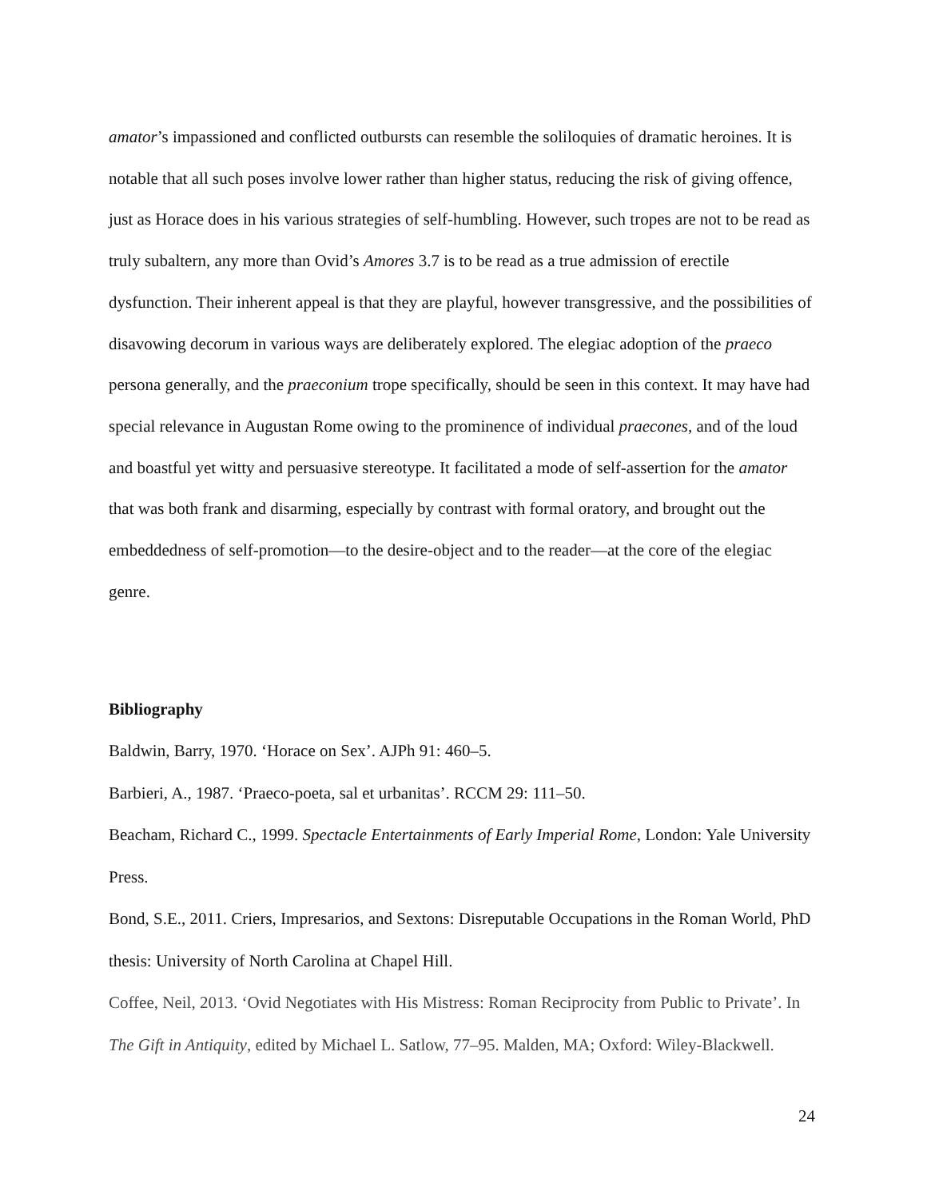amator’s impassioned and conflicted outbursts can resemble the soliloquies of dramatic heroines. It is notable that all such poses involve lower rather than higher status, reducing the risk of giving offence, just as Horace does in his various strategies of self-humbling. However, such tropes are not to be read as truly subaltern, any more than Ovid’s Amores 3.7 is to be read as a true admission of erectile dysfunction. Their inherent appeal is that they are playful, however transgressive, and the possibilities of disavowing decorum in various ways are deliberately explored. The elegiac adoption of the praeco persona generally, and the praeconium trope specifically, should be seen in this context. It may have had special relevance in Augustan Rome owing to the prominence of individual praecones, and of the loud and boastful yet witty and persuasive stereotype. It facilitated a mode of self-assertion for the amator that was both frank and disarming, especially by contrast with formal oratory, and brought out the embeddedness of self-promotion—to the desire-object and to the reader—at the core of the elegiac genre.
Bibliography
Baldwin, Barry, 1970. ‘Horace on Sex’. AJPh 91: 460–5.
Barbieri, A., 1987. ‘Praeco-poeta, sal et urbanitas’. RCCM 29: 111–50.
Beacham, Richard C., 1999. Spectacle Entertainments of Early Imperial Rome, London: Yale University Press.
Bond, S.E., 2011. Criers, Impresarios, and Sextons: Disreputable Occupations in the Roman World, PhD thesis: University of North Carolina at Chapel Hill.
Coffee, Neil, 2013. ‘Ovid Negotiates with His Mistress: Roman Reciprocity from Public to Private’. In The Gift in Antiquity, edited by Michael L. Satlow, 77–95. Malden, MA; Oxford: Wiley-Blackwell.
24